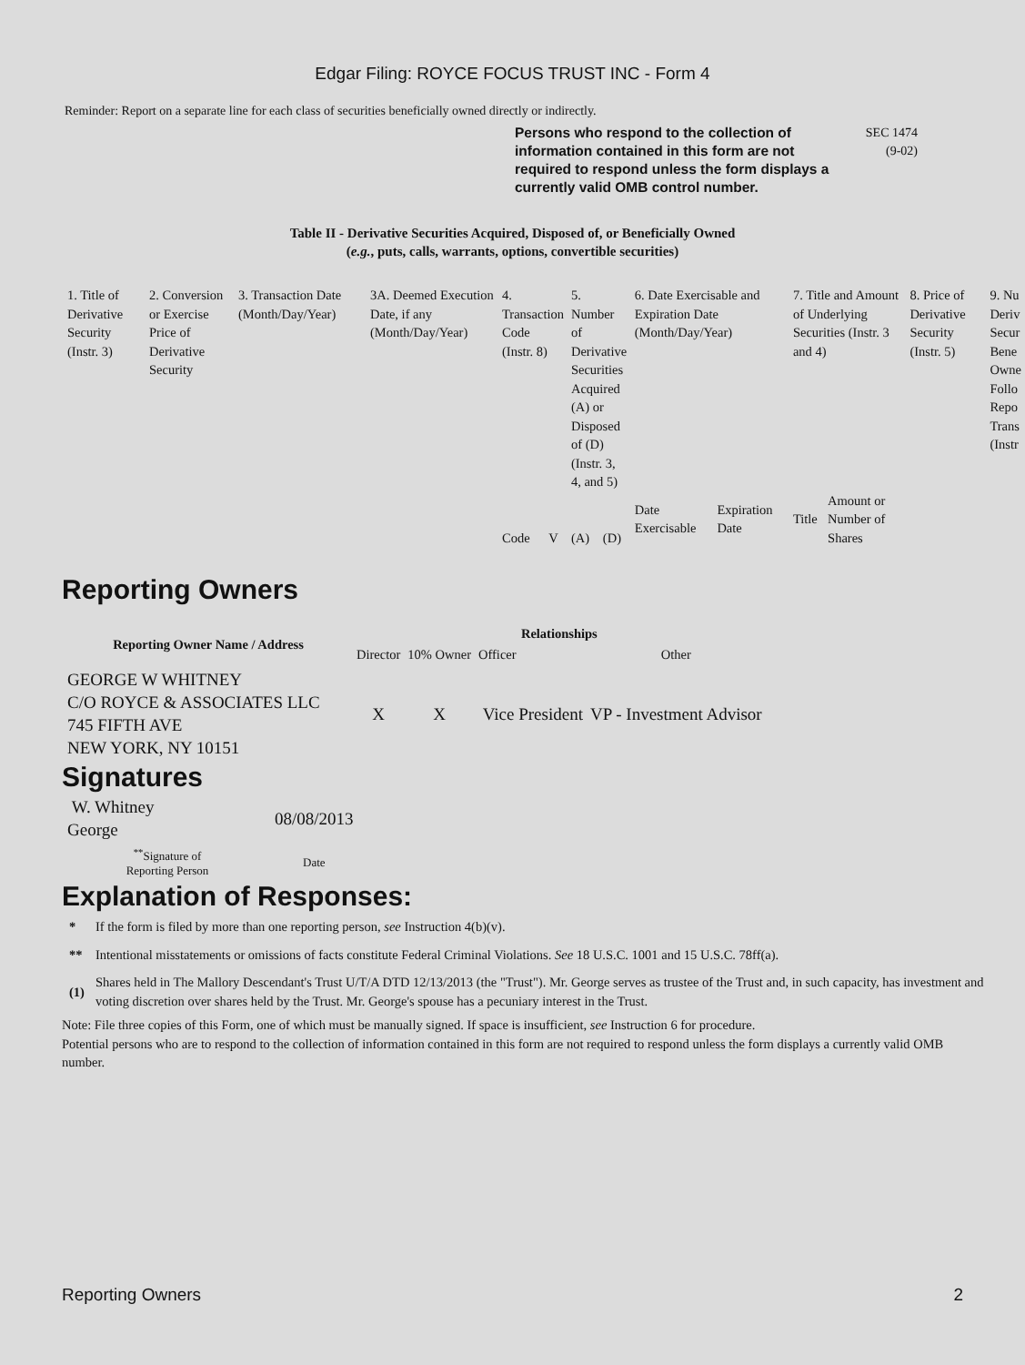Edgar Filing: ROYCE FOCUS TRUST INC - Form 4
Reminder: Report on a separate line for each class of securities beneficially owned directly or indirectly.
Persons who respond to the collection of information contained in this form are not required to respond unless the form displays a currently valid OMB control number.
SEC 1474
(9-02)
Table II - Derivative Securities Acquired, Disposed of, or Beneficially Owned
(e.g., puts, calls, warrants, options, convertible securities)
| 1. Title of Derivative Security (Instr. 3) | 2. Conversion or Exercise Price of Derivative Security | 3. Transaction Date (Month/Day/Year) | 3A. Deemed Execution Date, if any (Month/Day/Year) | 4. Transaction Code (Instr. 8) | | 5. Number of Derivative Securities Acquired (A) or Disposed of (D) (Instr. 3, 4, and 5) | | 6. Date Exercisable and Expiration Date (Month/Day/Year) | | 7. Title and Amount of Underlying Securities (Instr. 3 and 4) | | 8. Price of Derivative Security (Instr. 5) | 9. Nu Deriv Secur Bene Owne Follo Repo Trans (Instr |
| | | | | Code | V | (A) | (D) | Date Exercisable | Expiration Date | Title | Amount or Number of Shares | | |
Reporting Owners
| Reporting Owner Name / Address | Relationships | | | |
| --- | --- | --- | --- | --- |
| | Director | 10% Owner | Officer | Other |
| GEORGE W WHITNEY C/O ROYCE & ASSOCIATES LLC 745 FIFTH AVE NEW YORK, NY 10151 | X | X | Vice President | VP - Investment Advisor |
Signatures
| W. Whitney George | 08/08/2013 |
| <sup>**</sup> Signature of Reporting Person | Date |
Explanation of Responses:
| * | If the form is filed by more than one reporting person, see Instruction 4(b)(v). |
| ** | Intentional misstatements or omissions of facts constitute Federal Criminal Violations. See 18 U.S.C. 1001 and 15 U.S.C. 78ff(a). |
| (1) | Shares held in The Mallory Descendant's Trust U/T/A DTD 12/13/2013 (the "Trust"). Mr. George serves as trustee of the Trust and, in such capacity, has investment and voting discretion over shares held by the Trust. Mr. George's spouse has a pecuniary interest in the Trust. |
Note: File three copies of this Form, one of which must be manually signed. If space is insufficient, see Instruction 6 for procedure.
Potential persons who are to respond to the collection of information contained in this form are not required to respond unless the form displays a currently valid OMB number.
Reporting Owners 2